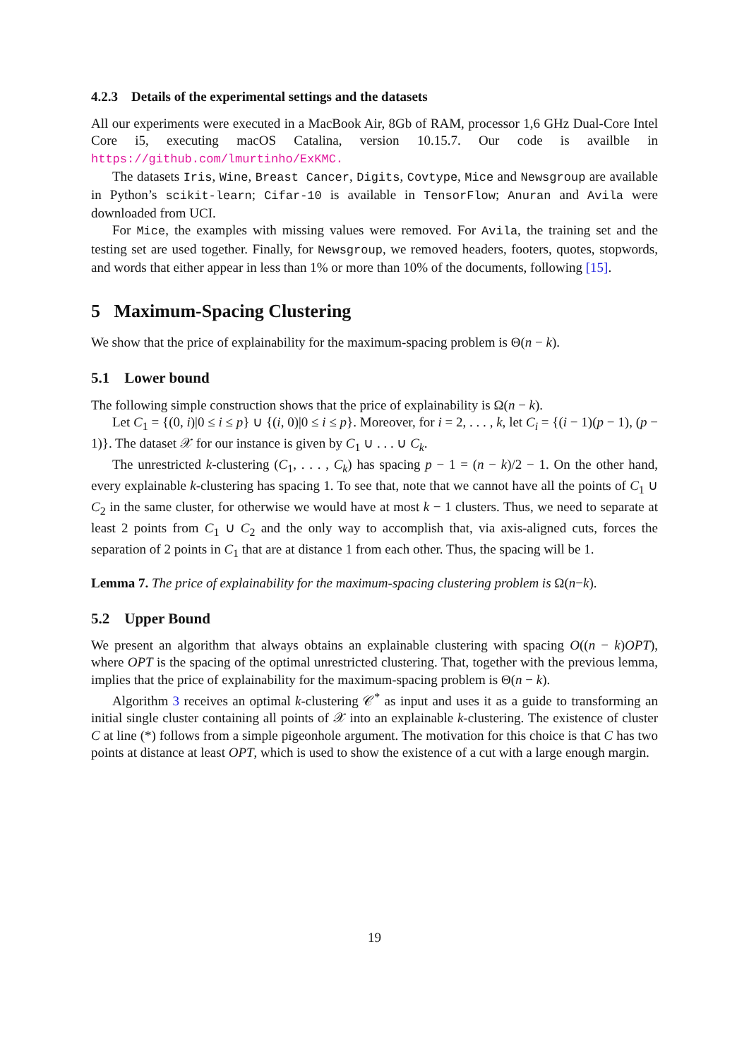4.2.3 Details of the experimental settings and the datasets
All our experiments were executed in a MacBook Air, 8Gb of RAM, processor 1,6 GHz Dual-Core Intel Core i5, executing macOS Catalina, version 10.15.7. Our code is availble in https://github.com/lmurtinho/ExKMC.
The datasets Iris, Wine, Breast Cancer, Digits, Covtype, Mice and Newsgroup are available in Python’s scikit-learn; Cifar-10 is available in TensorFlow; Anuran and Avila were downloaded from UCI.
For Mice, the examples with missing values were removed. For Avila, the training set and the testing set are used together. Finally, for Newsgroup, we removed headers, footers, quotes, stopwords, and words that either appear in less than 1% or more than 10% of the documents, following [15].
5 Maximum-Spacing Clustering
We show that the price of explainability for the maximum-spacing problem is Θ(n − k).
5.1 Lower bound
The following simple construction shows that the price of explainability is Ω(n − k).
Let C<sub>1</sub> = {(0, i)|0 ≤ i ≤ p} ∪ {(i, 0)|0 ≤ i ≤ p}. Moreover, for i = 2, . . . , k, let C<sub>i</sub> = {(i − 1)(p − 1), (p − 1)}. The dataset 𝒳 for our instance is given by C<sub>1</sub> ∪ . . . ∪ C<sub>k</sub>.
The unrestricted k-clustering (C<sub>1</sub>, . . . , C<sub>k</sub>) has spacing p − 1 = (n − k)/2 − 1. On the other hand, every explainable k-clustering has spacing 1. To see that, note that we cannot have all the points of C<sub>1</sub> ∪ C<sub>2</sub> in the same cluster, for otherwise we would have at most k − 1 clusters. Thus, we need to separate at least 2 points from C<sub>1</sub> ∪ C<sub>2</sub> and the only way to accomplish that, via axis-aligned cuts, forces the separation of 2 points in C<sub>1</sub> that are at distance 1 from each other. Thus, the spacing will be 1.
Lemma 7. The price of explainability for the maximum-spacing clustering problem is Ω(n−k).
5.2 Upper Bound
We present an algorithm that always obtains an explainable clustering with spacing O((n − k)OPT), where OPT is the spacing of the optimal unrestricted clustering. That, together with the previous lemma, implies that the price of explainability for the maximum-spacing problem is Θ(n − k).
Algorithm 3 receives an optimal k-clustering 𝒞<sup>*</sup> as input and uses it as a guide to transforming an initial single cluster containing all points of 𝒳 into an explainable k-clustering. The existence of cluster C at line (*) follows from a simple pigeonhole argument. The motivation for this choice is that C has two points at distance at least OPT, which is used to show the existence of a cut with a large enough margin.
19